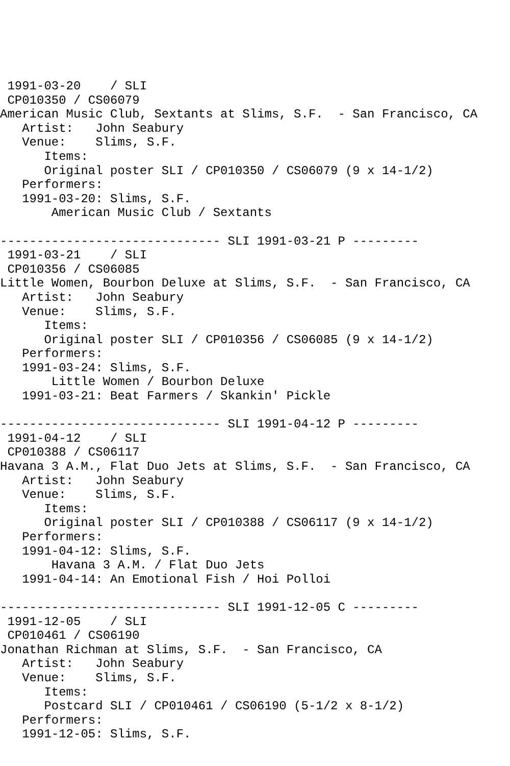1991-03-20    / SLI
 CP010350 / CS06079
American Music Club, Sextants at Slims, S.F.  - San Francisco, CA
   Artist:   John Seabury
   Venue:    Slims, S.F.
      Items:
      Original poster SLI / CP010350 / CS06079 (9 x 14-1/2)
   Performers:
   1991-03-20: Slims, S.F.
       American Music Club / Sextants

------------------------------ SLI 1991-03-21 P ---------
 1991-03-21    / SLI
 CP010356 / CS06085
Little Women, Bourbon Deluxe at Slims, S.F.  - San Francisco, CA
   Artist:   John Seabury
   Venue:    Slims, S.F.
      Items:
      Original poster SLI / CP010356 / CS06085 (9 x 14-1/2)
   Performers:
   1991-03-24: Slims, S.F.
       Little Women / Bourbon Deluxe
   1991-03-21: Beat Farmers / Skankin' Pickle

------------------------------ SLI 1991-04-12 P ---------
 1991-04-12    / SLI
 CP010388 / CS06117
Havana 3 A.M., Flat Duo Jets at Slims, S.F.  - San Francisco, CA
   Artist:   John Seabury
   Venue:    Slims, S.F.
      Items:
      Original poster SLI / CP010388 / CS06117 (9 x 14-1/2)
   Performers:
   1991-04-12: Slims, S.F.
       Havana 3 A.M. / Flat Duo Jets
   1991-04-14: An Emotional Fish / Hoi Polloi

------------------------------ SLI 1991-12-05 C ---------
 1991-12-05    / SLI
 CP010461 / CS06190
Jonathan Richman at Slims, S.F.  - San Francisco, CA
   Artist:   John Seabury
   Venue:    Slims, S.F.
      Items:
      Postcard SLI / CP010461 / CS06190 (5-1/2 x 8-1/2)
   Performers:
   1991-12-05: Slims, S.F.